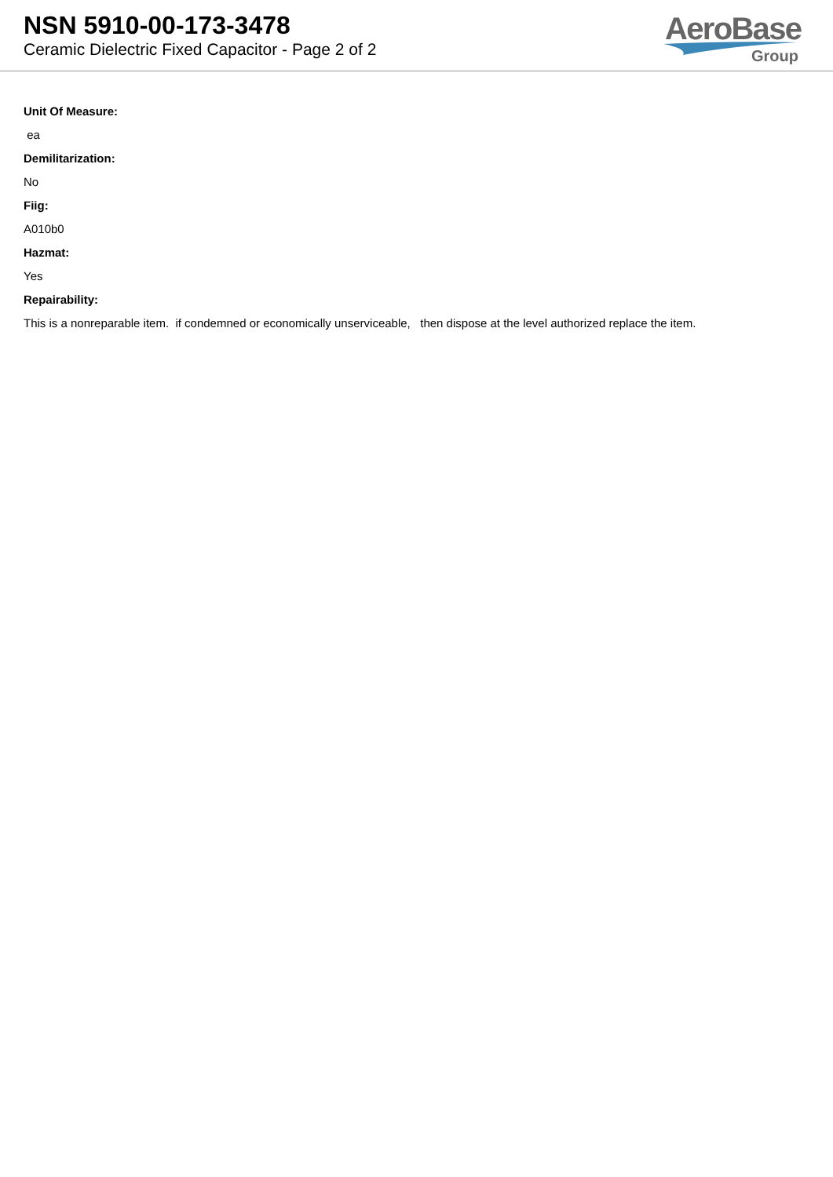NSN 5910-00-173-3478
Ceramic Dielectric Fixed Capacitor - Page 2 of 2
AeroBase
Group
Unit Of Measure:
ea
Demilitarization:
No
Fiig:
A010b0
Hazmat:
Yes
Repairability:
This is a nonreparable item. if condemned or economically unserviceable, then dispose at the level authorized replace the item.